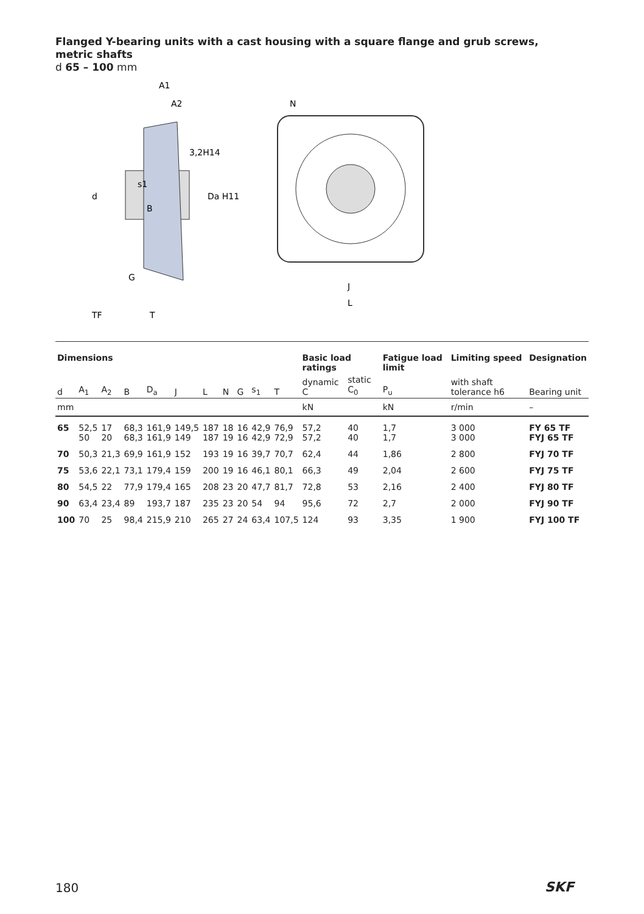Flanged Y-bearing units with a cast housing with a square flange and grub screws,
metric shafts
d 65 – 100 mm
A1
A2
3,2H14
s1
d
Da H11
B
G
TF
T
N
J
L
| Dimensions | | | | | | | | | | | Basic load ratings | | Fatigue load limit | Limiting speed | Designation |
| --- | --- | --- | --- | --- | --- | --- | --- | --- | --- | --- | --- | --- | --- | --- | --- |
| d | A<sub>1</sub> | A<sub>2</sub> | B | D<sub>a</sub> | J | L | N | G | s<sub>1</sub> | T | dynamic C | static C<sub>0</sub> | P<sub>u</sub> | with shaft tolerance h6 | Bearing unit |
| mm | | | | | | | | | | | kN | | kN | r/min | – |
| 65 | 52,5 50 | 17 20 | 68,3 68,3 | 161,9 161,9 | 149,5 149 | 187 187 | 18 19 | 16 16 | 42,9 42,9 | 76,9 72,9 | 57,2 57,2 | 40 40 | 1,7 1,7 | 3 000 3 000 | FY 65 TF FYJ 65 TF |
| 70 | 50,3 | 21,3 | 69,9 | 161,9 | 152 | 193 | 19 | 16 | 39,7 | 70,7 | 62,4 | 44 | 1,86 | 2 800 | FYJ 70 TF |
| 75 | 53,6 | 22,1 | 73,1 | 179,4 | 159 | 200 | 19 | 16 | 46,1 | 80,1 | 66,3 | 49 | 2,04 | 2 600 | FYJ 75 TF |
| 80 | 54,5 | 22 | 77,9 | 179,4 | 165 | 208 | 23 | 20 | 47,7 | 81,7 | 72,8 | 53 | 2,16 | 2 400 | FYJ 80 TF |
| 90 | 63,4 | 23,4 | 89 | 193,7 | 187 | 235 | 23 | 20 | 54 | 94 | 95,6 | 72 | 2,7 | 2 000 | FYJ 90 TF |
| 100 | 70 | 25 | 98,4 | 215,9 | 210 | 265 | 27 | 24 | 63,4 | 107,5 | 124 | 93 | 3,35 | 1 900 | FYJ 100 TF |
180 SKF